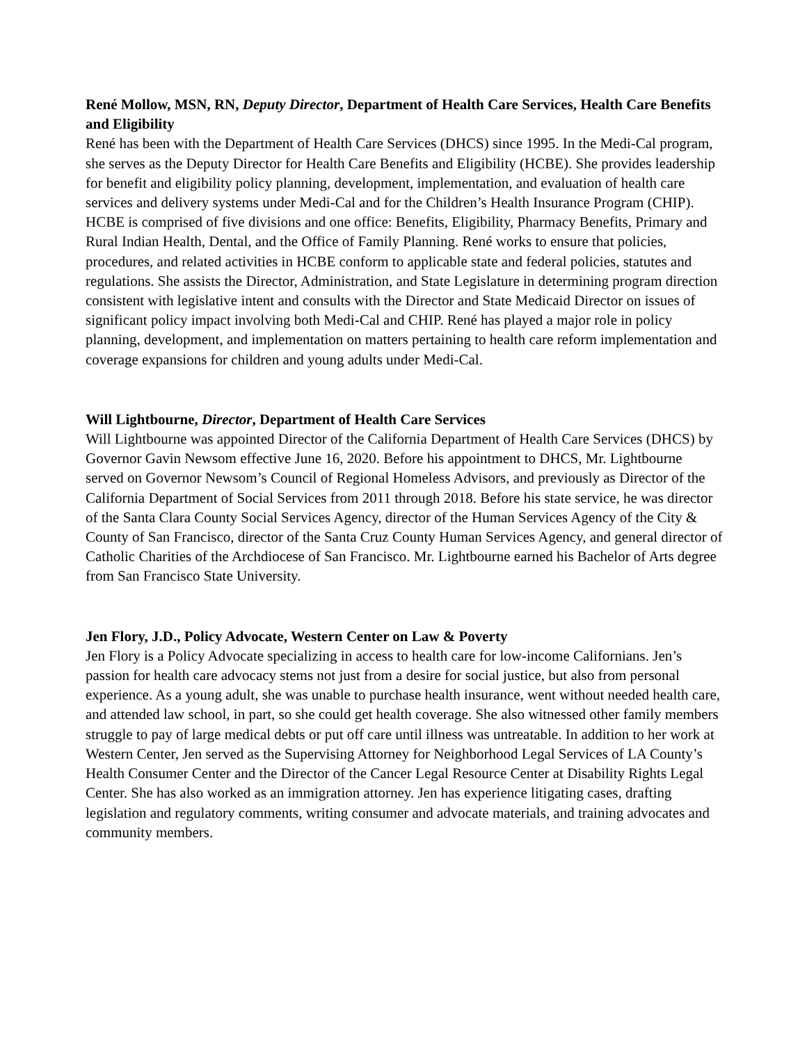René Mollow, MSN, RN, Deputy Director, Department of Health Care Services, Health Care Benefits and Eligibility
René has been with the Department of Health Care Services (DHCS) since 1995. In the Medi-Cal program, she serves as the Deputy Director for Health Care Benefits and Eligibility (HCBE). She provides leadership for benefit and eligibility policy planning, development, implementation, and evaluation of health care services and delivery systems under Medi-Cal and for the Children’s Health Insurance Program (CHIP). HCBE is comprised of five divisions and one office: Benefits, Eligibility, Pharmacy Benefits, Primary and Rural Indian Health, Dental, and the Office of Family Planning. René works to ensure that policies, procedures, and related activities in HCBE conform to applicable state and federal policies, statutes and regulations. She assists the Director, Administration, and State Legislature in determining program direction consistent with legislative intent and consults with the Director and State Medicaid Director on issues of significant policy impact involving both Medi-Cal and CHIP. René has played a major role in policy planning, development, and implementation on matters pertaining to health care reform implementation and coverage expansions for children and young adults under Medi-Cal.
Will Lightbourne, Director, Department of Health Care Services
Will Lightbourne was appointed Director of the California Department of Health Care Services (DHCS) by Governor Gavin Newsom effective June 16, 2020. Before his appointment to DHCS, Mr. Lightbourne served on Governor Newsom’s Council of Regional Homeless Advisors, and previously as Director of the California Department of Social Services from 2011 through 2018. Before his state service, he was director of the Santa Clara County Social Services Agency, director of the Human Services Agency of the City & County of San Francisco, director of the Santa Cruz County Human Services Agency, and general director of Catholic Charities of the Archdiocese of San Francisco. Mr. Lightbourne earned his Bachelor of Arts degree from San Francisco State University.
Jen Flory, J.D., Policy Advocate, Western Center on Law & Poverty
Jen Flory is a Policy Advocate specializing in access to health care for low-income Californians. Jen’s passion for health care advocacy stems not just from a desire for social justice, but also from personal experience. As a young adult, she was unable to purchase health insurance, went without needed health care, and attended law school, in part, so she could get health coverage. She also witnessed other family members struggle to pay of large medical debts or put off care until illness was untreatable. In addition to her work at Western Center, Jen served as the Supervising Attorney for Neighborhood Legal Services of LA County’s Health Consumer Center and the Director of the Cancer Legal Resource Center at Disability Rights Legal Center. She has also worked as an immigration attorney. Jen has experience litigating cases, drafting legislation and regulatory comments, writing consumer and advocate materials, and training advocates and community members.